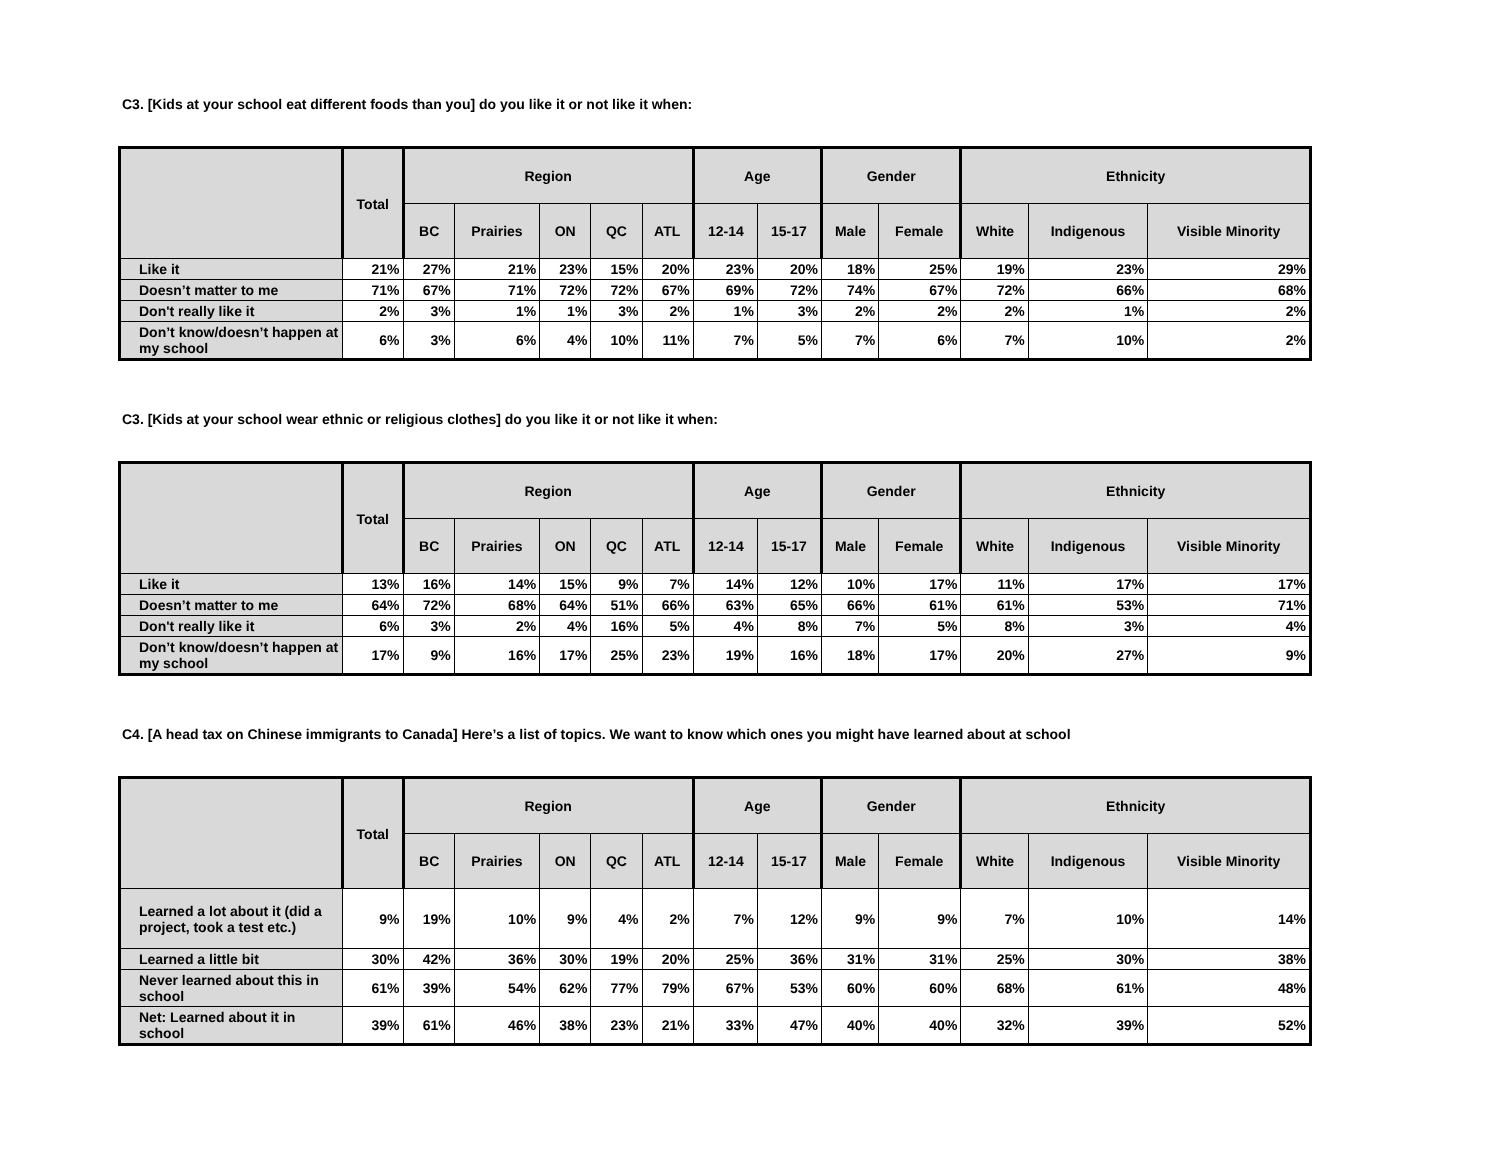C3. [Kids at your school eat different foods than you] do you like it or not like it when:
| | Total | Region | | | | | Age | | Gender | | Ethnicity | | |
| --- | --- | --- | --- | --- | --- | --- | --- | --- | --- | --- | --- | --- | --- |
| | | BC | Prairies | ON | QC | ATL | 12-14 | 15-17 | Male | Female | White | Indigenous | Visible Minority |
| Like it | 21% | 27% | 21% | 23% | 15% | 20% | 23% | 20% | 18% | 25% | 19% | 23% | 29% |
| Doesn’t matter to me | 71% | 67% | 71% | 72% | 72% | 67% | 69% | 72% | 74% | 67% | 72% | 66% | 68% |
| Don't really like it | 2% | 3% | 1% | 1% | 3% | 2% | 1% | 3% | 2% | 2% | 2% | 1% | 2% |
| Don’t know/doesn’t happen at my school | 6% | 3% | 6% | 4% | 10% | 11% | 7% | 5% | 7% | 6% | 7% | 10% | 2% |
C3. [Kids at your school wear ethnic or religious clothes] do you like it or not like it when:
| | Total | Region | | | | | Age | | Gender | | Ethnicity | | |
| --- | --- | --- | --- | --- | --- | --- | --- | --- | --- | --- | --- | --- | --- |
| | | BC | Prairies | ON | QC | ATL | 12-14 | 15-17 | Male | Female | White | Indigenous | Visible Minority |
| Like it | 13% | 16% | 14% | 15% | 9% | 7% | 14% | 12% | 10% | 17% | 11% | 17% | 17% |
| Doesn’t matter to me | 64% | 72% | 68% | 64% | 51% | 66% | 63% | 65% | 66% | 61% | 61% | 53% | 71% |
| Don't really like it | 6% | 3% | 2% | 4% | 16% | 5% | 4% | 8% | 7% | 5% | 8% | 3% | 4% |
| Don’t know/doesn’t happen at my school | 17% | 9% | 16% | 17% | 25% | 23% | 19% | 16% | 18% | 17% | 20% | 27% | 9% |
C4. [A head tax on Chinese immigrants to Canada] Here’s a list of topics. We want to know which ones you might have learned about at school
| | Total | Region | | | | | Age | | Gender | | Ethnicity | | |
| --- | --- | --- | --- | --- | --- | --- | --- | --- | --- | --- | --- | --- | --- |
| | | BC | Prairies | ON | QC | ATL | 12-14 | 15-17 | Male | Female | White | Indigenous | Visible Minority |
| Learned a lot about it (did a project, took a test etc.) | 9% | 19% | 10% | 9% | 4% | 2% | 7% | 12% | 9% | 9% | 7% | 10% | 14% |
| Learned a little bit | 30% | 42% | 36% | 30% | 19% | 20% | 25% | 36% | 31% | 31% | 25% | 30% | 38% |
| Never learned about this in school | 61% | 39% | 54% | 62% | 77% | 79% | 67% | 53% | 60% | 60% | 68% | 61% | 48% |
| Net: Learned about it in school | 39% | 61% | 46% | 38% | 23% | 21% | 33% | 47% | 40% | 40% | 32% | 39% | 52% |